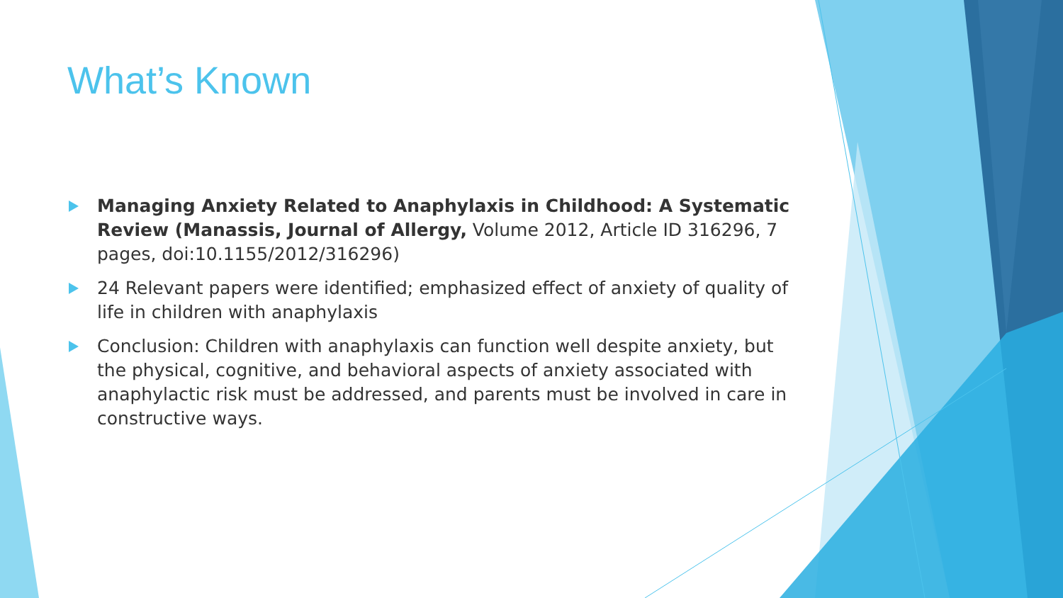What’s Known
Managing Anxiety Related to Anaphylaxis in Childhood: A Systematic Review (Manassis, Journal of Allergy, Volume 2012, Article ID 316296, 7 pages, doi:10.1155/2012/316296)
24 Relevant papers were identified; emphasized effect of anxiety of quality of life in children with anaphylaxis
Conclusion: Children with anaphylaxis can function well despite anxiety, but the physical, cognitive, and behavioral aspects of anxiety associated with anaphylactic risk must be addressed, and parents must be involved in care in constructive ways.